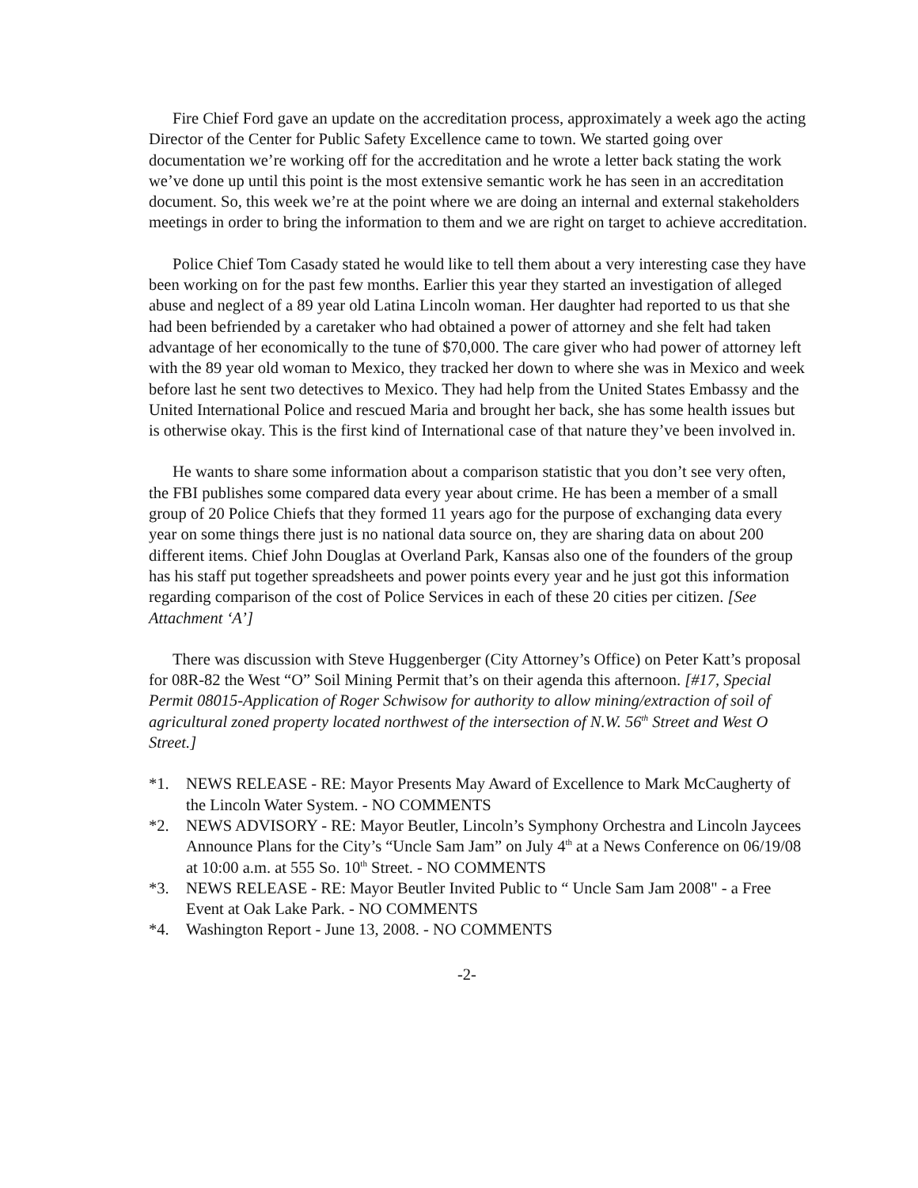Fire Chief Ford gave an update on the accreditation process, approximately a week ago the acting Director of the Center for Public Safety Excellence came to town. We started going over documentation we’re working off for the accreditation and he wrote a letter back stating the work we’ve done up until this point is the most extensive semantic work he has seen in an accreditation document. So, this week we’re at the point where we are doing an internal and external stakeholders meetings in order to bring the information to them and we are right on target to achieve accreditation.
Police Chief Tom Casady stated he would like to tell them about a very interesting case they have been working on for the past few months. Earlier this year they started an investigation of alleged abuse and neglect of a 89 year old Latina Lincoln woman. Her daughter had reported to us that she had been befriended by a caretaker who had obtained a power of attorney and she felt had taken advantage of her economically to the tune of $70,000. The care giver who had power of attorney left with the 89 year old woman to Mexico, they tracked her down to where she was in Mexico and week before last he sent two detectives to Mexico. They had help from the United States Embassy and the United International Police and rescued Maria and brought her back, she has some health issues but is otherwise okay. This is the first kind of International case of that nature they’ve been involved in.
He wants to share some information about a comparison statistic that you don’t see very often, the FBI publishes some compared data every year about crime. He has been a member of a small group of 20 Police Chiefs that they formed 11 years ago for the purpose of exchanging data every year on some things there just is no national data source on, they are sharing data on about 200 different items. Chief John Douglas at Overland Park, Kansas also one of the founders of the group has his staff put together spreadsheets and power points every year and he just got this information regarding comparison of the cost of Police Services in each of these 20 cities per citizen. [See Attachment ‘A’]
There was discussion with Steve Huggenberger (City Attorney’s Office) on Peter Katt’s proposal for 08R-82 the West “O” Soil Mining Permit that’s on their agenda this afternoon. [#17, Special Permit 08015-Application of Roger Schwisow for authority to allow mining/extraction of soil of agricultural zoned property located northwest of the intersection of N.W. 56<sup>th</sup> Street and West O Street.]
*1. NEWS RELEASE - RE: Mayor Presents May Award of Excellence to Mark McCaugherty of the Lincoln Water System. - NO COMMENTS
*2. NEWS ADVISORY - RE: Mayor Beutler, Lincoln’s Symphony Orchestra and Lincoln Jaycees Announce Plans for the City’s “Uncle Sam Jam” on July 4<sup>th</sup> at a News Conference on 06/19/08 at 10:00 a.m. at 555 So. 10<sup>th</sup> Street. - NO COMMENTS
*3. NEWS RELEASE - RE: Mayor Beutler Invited Public to “ Uncle Sam Jam 2008" - a Free Event at Oak Lake Park. - NO COMMENTS
*4. Washington Report - June 13, 2008. - NO COMMENTS
-2-